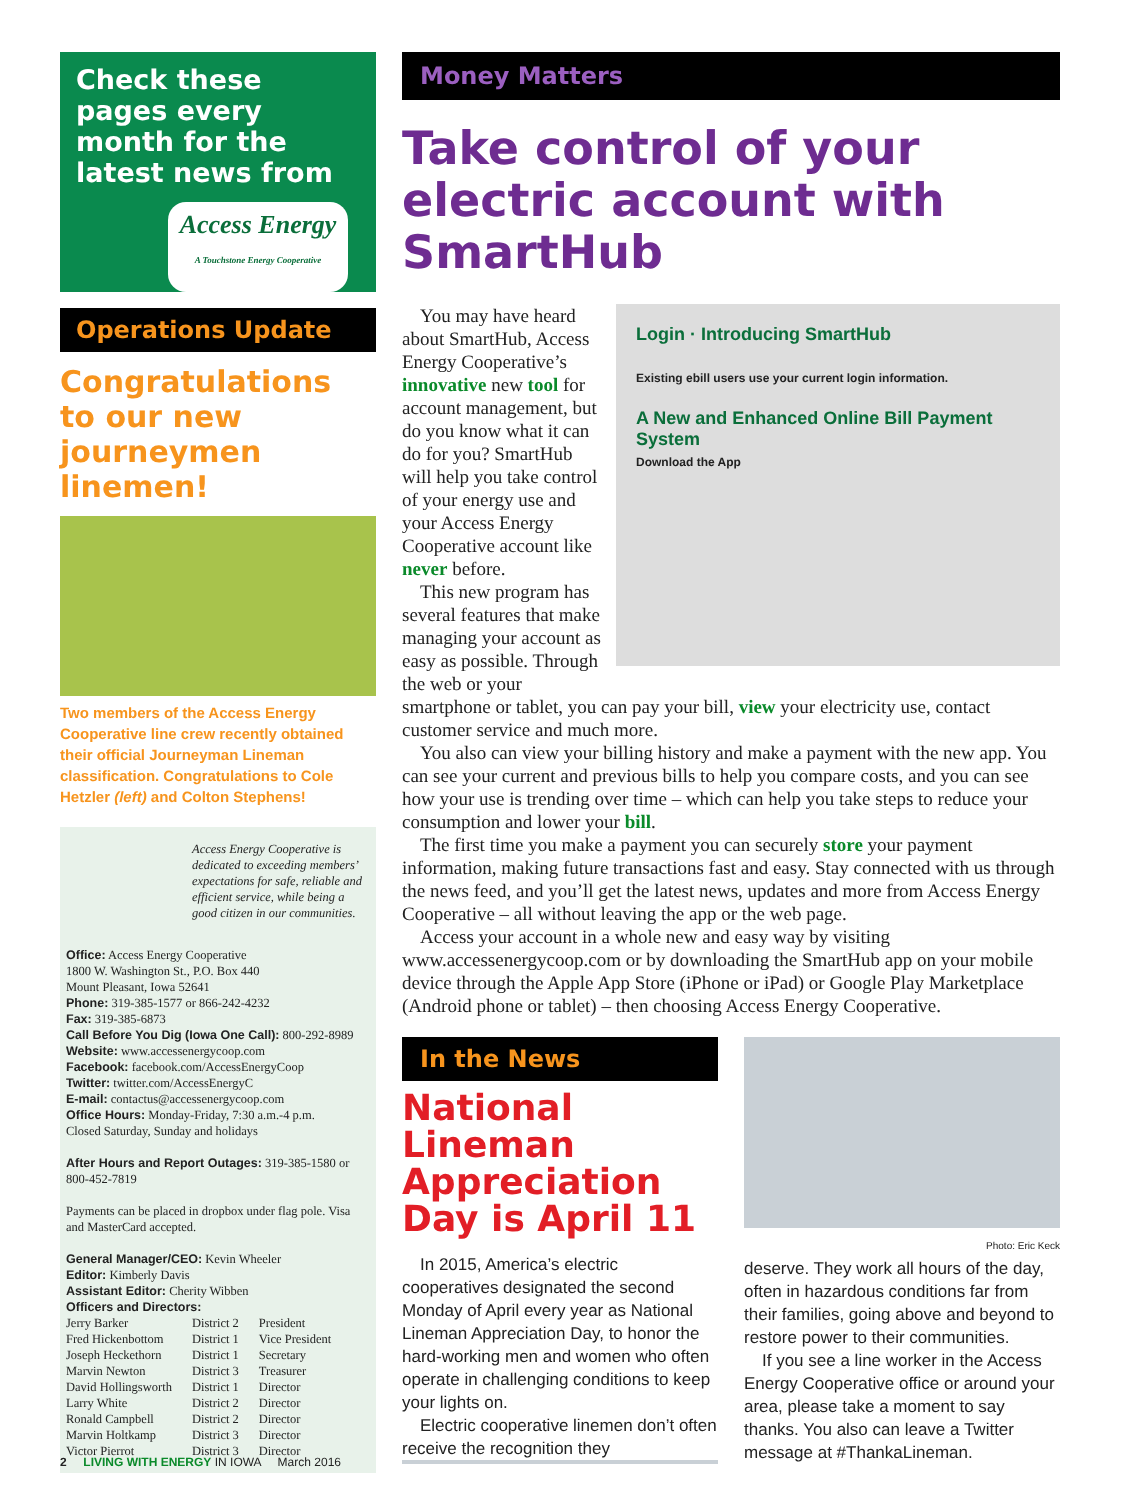Check these pages every month for the latest news from
Access Energy
A Touchstone Energy Cooperative
Operations Update
Congratulations to our new journeymen linemen!
Two members of the Access Energy Cooperative line crew recently obtained their official Journeyman Lineman classification. Congratulations to Cole Hetzler (left) and Colton Stephens!
Access Energy Cooperative is dedicated to exceeding members’ expectations for safe, reliable and efficient service, while being a good citizen in our communities.
Office: Access Energy Cooperative
1800 W. Washington St., P.O. Box 440
Mount Pleasant, Iowa 52641
Phone: 319-385-1577 or 866-242-4232
Fax: 319-385-6873
Call Before You Dig (Iowa One Call): 800-292-8989
Website: www.accessenergycoop.com
Facebook: facebook.com/AccessEnergyCoop
Twitter: twitter.com/AccessEnergyC
E-mail: contactus@accessenergycoop.com
Office Hours: Monday-Friday, 7:30 a.m.-4 p.m.
Closed Saturday, Sunday and holidays
After Hours and Report Outages: 319-385-1580 or 800-452-7819
Payments can be placed in dropbox under flag pole. Visa and MasterCard accepted.
General Manager/CEO: Kevin Wheeler
Editor: Kimberly Davis
Assistant Editor: Cherity Wibben
Officers and Directors:
| Jerry Barker | District 2 | President |
| Fred Hickenbottom | District 1 | Vice President |
| Joseph Heckethorn | District 1 | Secretary |
| Marvin Newton | District 3 | Treasurer |
| David Hollingsworth | District 1 | Director |
| Larry White | District 2 | Director |
| Ronald Campbell | District 2 | Director |
| Marvin Holtkamp | District 3 | Director |
| Victor Pierrot | District 3 | Director |
Money Matters
Take control of your electric account with SmartHub
Login · Introducing SmartHub
Existing ebill users use your current login information.
A New and Enhanced Online Bill Payment System
Download the App
You may have heard about SmartHub, Access Energy Cooperative’s innovative new tool for account management, but do you know what it can do for you? SmartHub will help you take control of your energy use and your Access Energy Cooperative account like never before.
This new program has several features that make managing your account as easy as possible. Through the web or your smartphone or tablet, you can pay your bill, view your electricity use, contact customer service and much more.
You also can view your billing history and make a payment with the new app. You can see your current and previous bills to help you compare costs, and you can see how your use is trending over time – which can help you take steps to reduce your consumption and lower your bill.
The first time you make a payment you can securely store your payment information, making future transactions fast and easy. Stay connected with us through the news feed, and you’ll get the latest news, updates and more from Access Energy Cooperative – all without leaving the app or the web page.
Access your account in a whole new and easy way by visiting www.accessenergycoop.com or by downloading the SmartHub app on your mobile device through the Apple App Store (iPhone or iPad) or Google Play Marketplace (Android phone or tablet) – then choosing Access Energy Cooperative.
In the News
National Lineman Appreciation Day is April 11
In 2015, America’s electric cooperatives designated the second Monday of April every year as National Lineman Appreciation Day, to honor the hard-working men and women who often operate in challenging conditions to keep your lights on.
Electric cooperative linemen don’t often receive the recognition they
Photo: Eric Keck
deserve. They work all hours of the day, often in hazardous conditions far from their families, going above and beyond to restore power to their communities.
If you see a line worker in the Access Energy Cooperative office or around your area, please take a moment to say thanks. You also can leave a Twitter message at #ThankaLineman.
2 LIVING WITH ENERGY IN IOWA March 2016